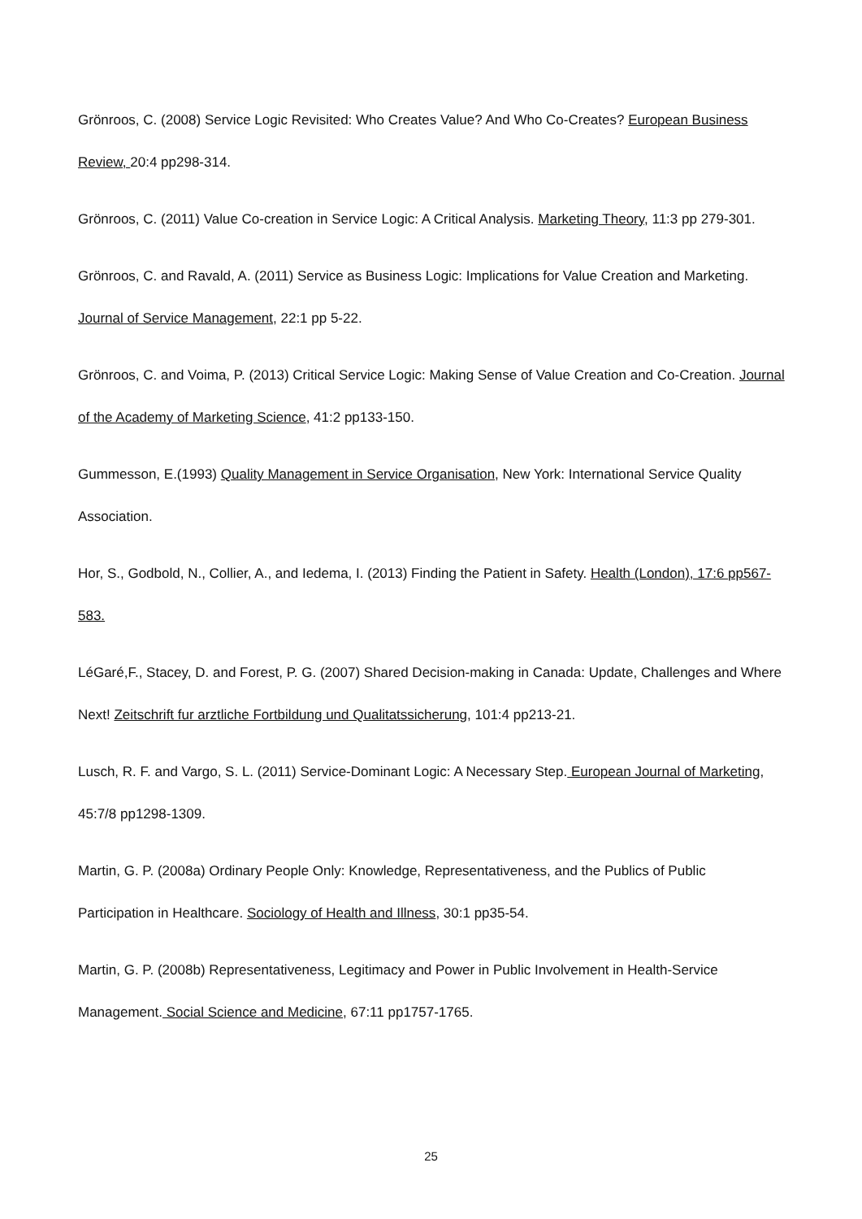Grönroos, C. (2008) Service Logic Revisited: Who Creates Value? And Who Co-Creates? European Business Review, 20:4 pp298-314.
Grönroos, C. (2011) Value Co-creation in Service Logic: A Critical Analysis. Marketing Theory, 11:3 pp 279-301.
Grönroos, C. and Ravald, A. (2011) Service as Business Logic: Implications for Value Creation and Marketing. Journal of Service Management, 22:1 pp 5-22.
Grönroos, C. and Voima, P. (2013) Critical Service Logic: Making Sense of Value Creation and Co-Creation. Journal of the Academy of Marketing Science, 41:2 pp133-150.
Gummesson, E.(1993) Quality Management in Service Organisation, New York: International Service Quality Association.
Hor, S., Godbold, N., Collier, A., and Iedema, I. (2013) Finding the Patient in Safety. Health (London), 17:6 pp567-583.
LéGaré,F., Stacey, D. and Forest, P. G. (2007) Shared Decision-making in Canada: Update, Challenges and Where Next! Zeitschrift fur arztliche Fortbildung und Qualitatssicherung, 101:4 pp213-21.
Lusch, R. F. and Vargo, S. L. (2011) Service-Dominant Logic: A Necessary Step. European Journal of Marketing, 45:7/8 pp1298-1309.
Martin, G. P. (2008a) Ordinary People Only: Knowledge, Representativeness, and the Publics of Public Participation in Healthcare. Sociology of Health and Illness, 30:1 pp35-54.
Martin, G. P. (2008b) Representativeness, Legitimacy and Power in Public Involvement in Health-Service Management. Social Science and Medicine, 67:11 pp1757-1765.
25